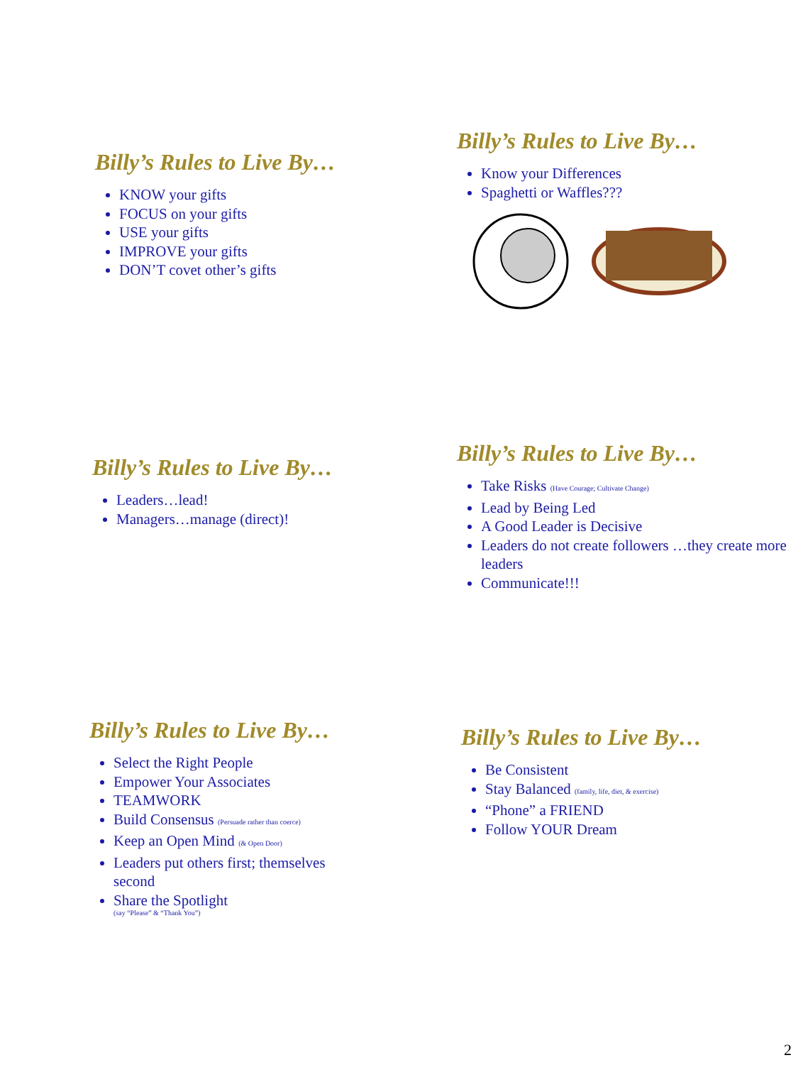Billy’s Rules to Live By…
KNOW your gifts
FOCUS on your gifts
USE your gifts
IMPROVE your gifts
DON’T covet other’s gifts
Billy’s Rules to Live By…
Know your Differences
Spaghetti or Waffles???
Billy’s Rules to Live By…
Leaders…lead!
Managers…manage (direct)!
Billy’s Rules to Live By…
Take Risks (Have Courage; Cultivate Change)
Lead by Being Led
A Good Leader is Decisive
Leaders do not create followers …they create more leaders
Communicate!!!
Billy’s Rules to Live By…
Select the Right People
Empower Your Associates
TEAMWORK
Build Consensus (Persuade rather than coerce)
Keep an Open Mind (& Open Door)
Leaders put others first; themselves second
Share the Spotlight
(say “Please” & “Thank You”)
Billy’s Rules to Live By…
Be Consistent
Stay Balanced (family, life, diet, & exercise)
“Phone” a FRIEND
Follow YOUR Dream
2